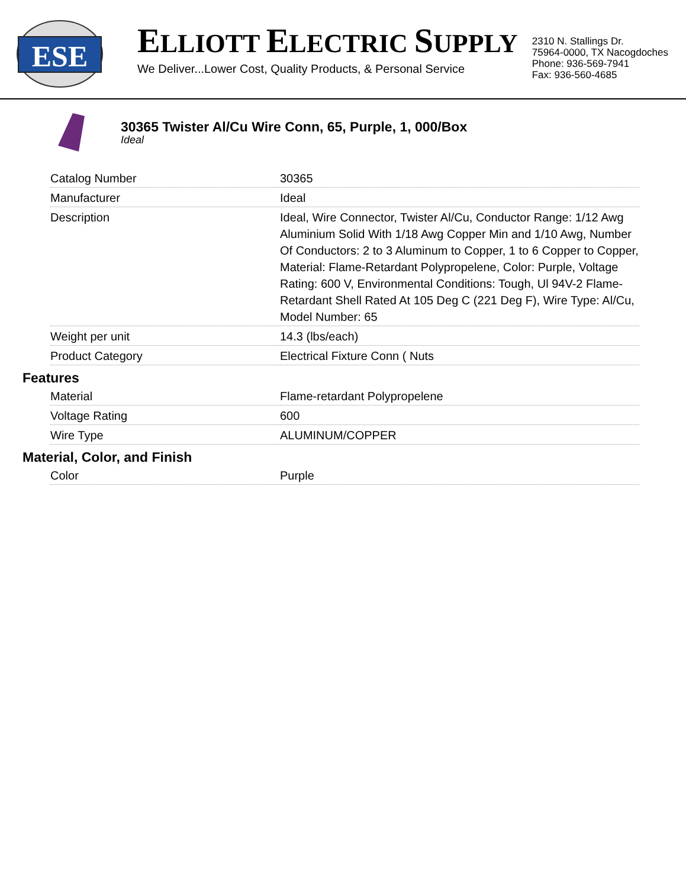ESE
ELLIOTT ELECTRIC SUPPLY
We Deliver...Lower Cost, Quality Products, & Personal Service
2310 N. Stallings Dr.
75964-0000, TX Nacogdoches
Phone: 936-569-7941
Fax: 936-560-4685
30365 Twister Al/Cu Wire Conn, 65, Purple, 1, 000/Box
Ideal
| Catalog Number | 30365 |
| Manufacturer | Ideal |
| Description | Ideal, Wire Connector, Twister Al/Cu, Conductor Range: 1/12 Awg Aluminium Solid With 1/18 Awg Copper Min and 1/10 Awg, Number Of Conductors: 2 to 3 Aluminum to Copper, 1 to 6 Copper to Copper, Material: Flame-Retardant Polypropelene, Color: Purple, Voltage Rating: 600 V, Environmental Conditions: Tough, Ul 94V-2 Flame-Retardant Shell Rated At 105 Deg C (221 Deg F), Wire Type: Al/Cu, Model Number: 65 |
| Weight per unit | 14.3 (lbs/each) |
| Product Category | Electrical Fixture Conn ( Nuts |
Features
| Material | Flame-retardant Polypropelene |
| Voltage Rating | 600 |
| Wire Type | ALUMINUM/COPPER |
Material, Color, and Finish
| Color | Purple |